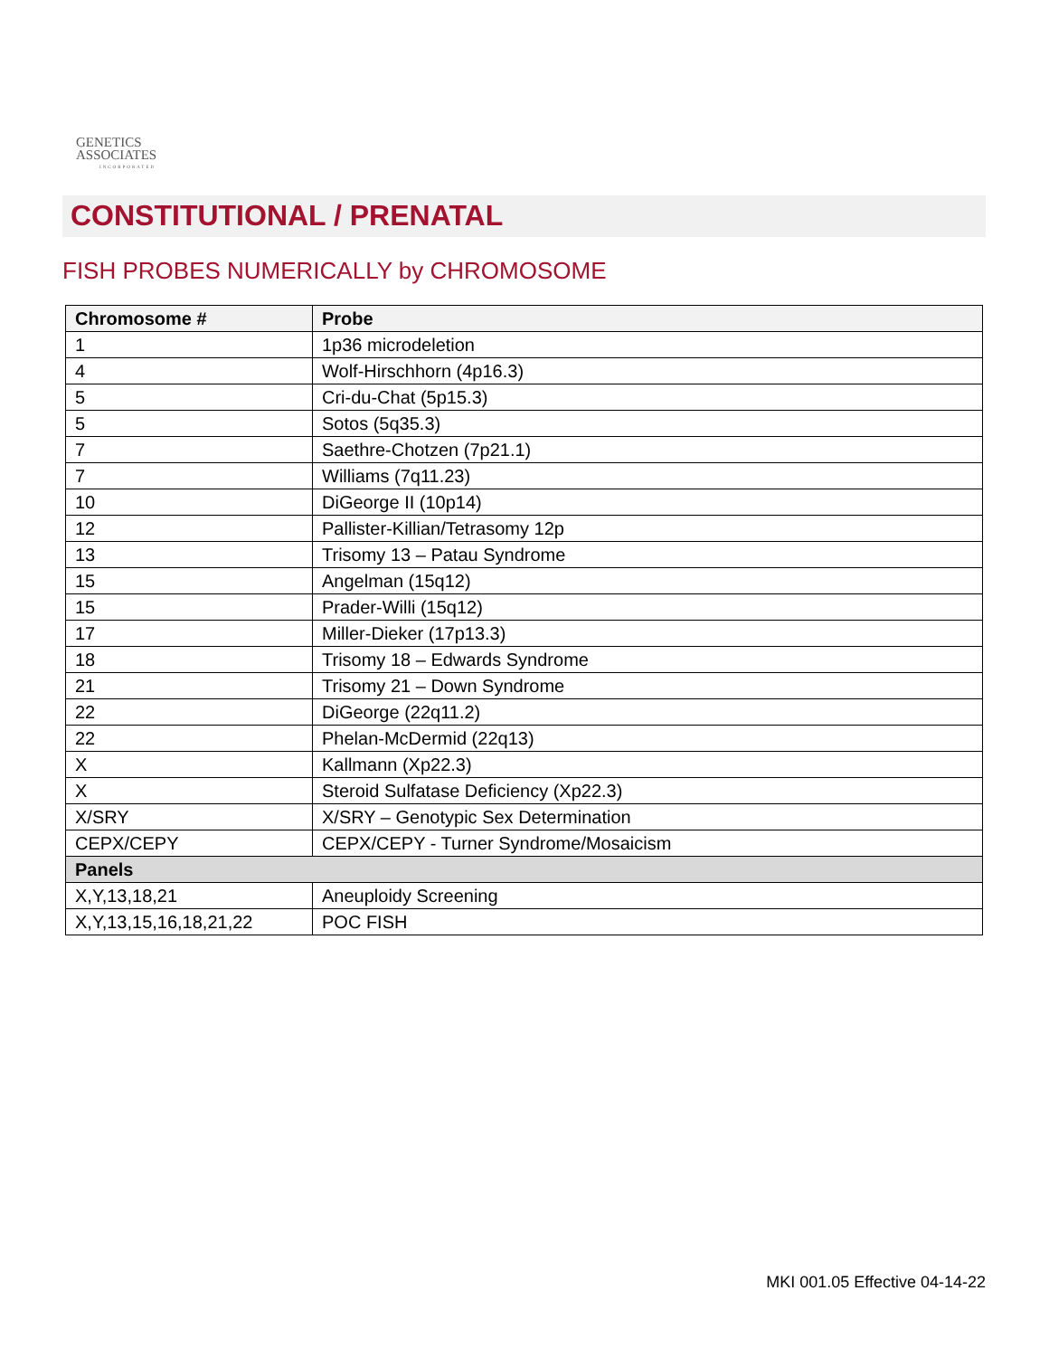GENETICS
ASSOCIATES
INCORPORATED
CONSTITUTIONAL / PRENATAL
FISH PROBES NUMERICALLY by CHROMOSOME
| Chromosome # | Probe |
| --- | --- |
| 1 | 1p36 microdeletion |
| 4 | Wolf-Hirschhorn (4p16.3) |
| 5 | Cri-du-Chat (5p15.3) |
| 5 | Sotos (5q35.3) |
| 7 | Saethre-Chotzen (7p21.1) |
| 7 | Williams (7q11.23) |
| 10 | DiGeorge II (10p14) |
| 12 | Pallister-Killian/Tetrasomy 12p |
| 13 | Trisomy 13 – Patau Syndrome |
| 15 | Angelman (15q12) |
| 15 | Prader-Willi (15q12) |
| 17 | Miller-Dieker (17p13.3) |
| 18 | Trisomy 18 – Edwards Syndrome |
| 21 | Trisomy 21 – Down Syndrome |
| 22 | DiGeorge (22q11.2) |
| 22 | Phelan-McDermid (22q13) |
| X | Kallmann (Xp22.3) |
| X | Steroid Sulfatase Deficiency (Xp22.3) |
| X/SRY | X/SRY – Genotypic Sex Determination |
| CEPX/CEPY | CEPX/CEPY - Turner Syndrome/Mosaicism |
| Panels | |
| X,Y,13,18,21 | Aneuploidy Screening |
| X,Y,13,15,16,18,21,22 | POC FISH |
MKI 001.05 Effective 04-14-22